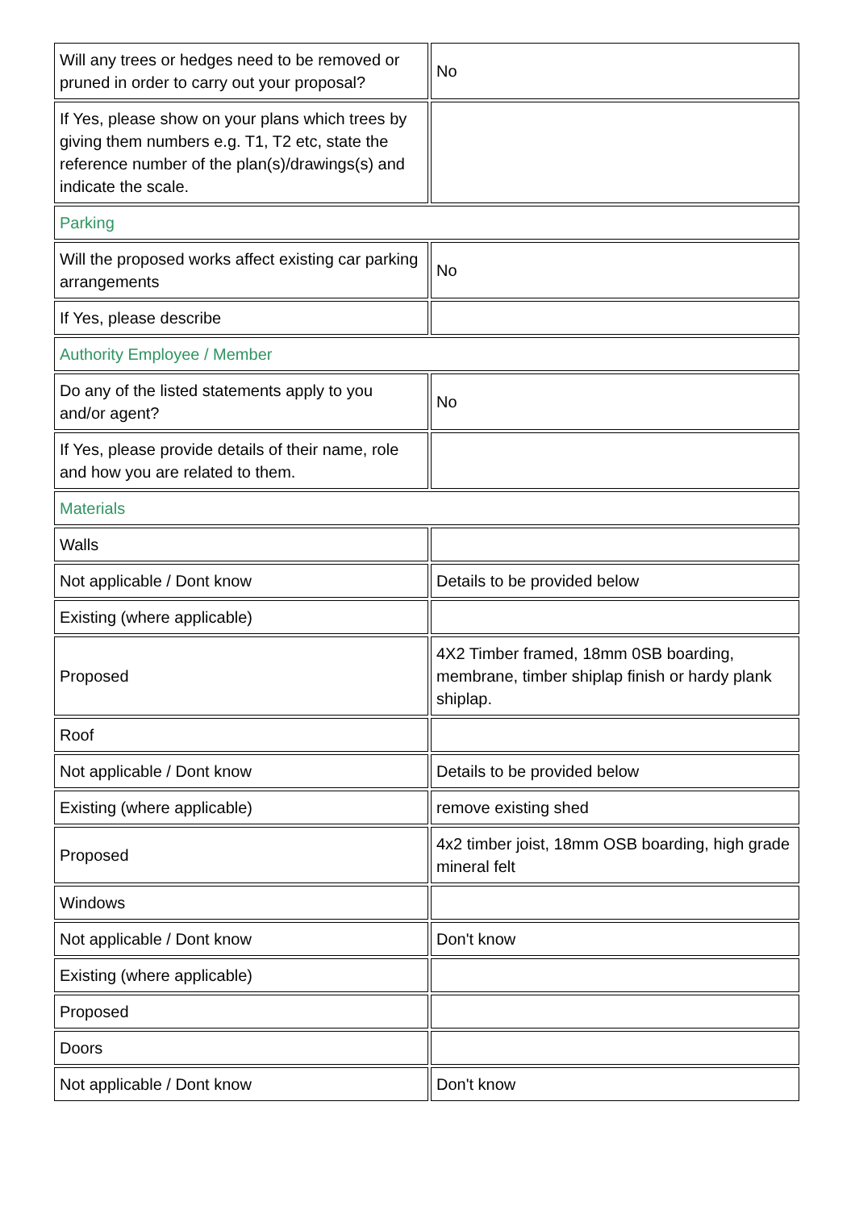| Will any trees or hedges need to be removed or pruned in order to carry out your proposal? | No |
| If Yes, please show on your plans which trees by giving them numbers e.g. T1, T2 etc, state the reference number of the plan(s)/drawings(s) and indicate the scale. | |
| Parking | |
| Will the proposed works affect existing car parking arrangements | No |
| If Yes, please describe | |
| Authority Employee / Member | |
| Do any of the listed statements apply to you and/or agent? | No |
| If Yes, please provide details of their name, role and how you are related to them. | |
| Materials | |
| Walls | |
| Not applicable / Dont know | Details to be provided below |
| Existing (where applicable) | |
| Proposed | 4X2 Timber framed, 18mm 0SB boarding, membrane, timber shiplap finish or hardy plank shiplap. |
| Roof | |
| Not applicable / Dont know | Details to be provided below |
| Existing (where applicable) | remove existing shed |
| Proposed | 4x2 timber joist, 18mm OSB boarding, high grade mineral felt |
| Windows | |
| Not applicable / Dont know | Don't know |
| Existing (where applicable) | |
| Proposed | |
| Doors | |
| Not applicable / Dont know | Don't know |